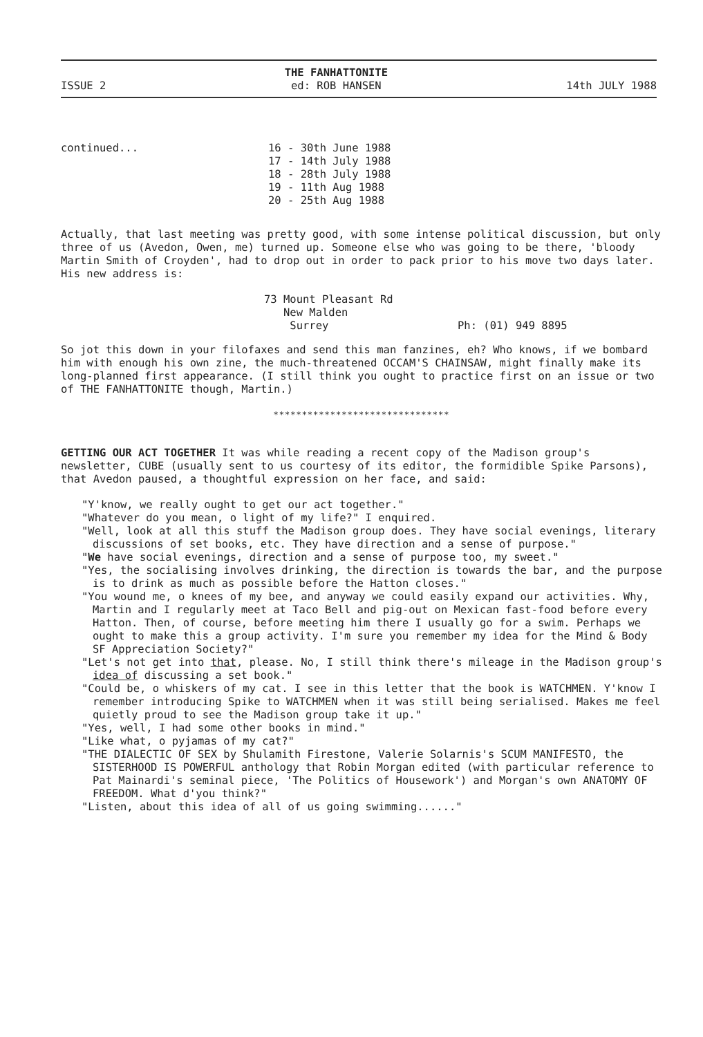ISSUE 2 THE FANHATTONITE
ed: ROB HANSEN 14th JULY 1988
continued... 16 - 30th June 1988
17 - 14th July 1988
18 - 28th July 1988
19 - 11th Aug 1988
20 - 25th Aug 1988
Actually, that last meeting was pretty good, with some intense political discussion, but only three of us (Avedon, Owen, me) turned up. Someone else who was going to be there, 'bloody Martin Smith of Croyden', had to drop out in order to pack prior to his move two days later. His new address is:
73 Mount Pleasant Rd
New Malden
Surrey
Ph: (01) 949 8895
So jot this down in your filofaxes and send this man fanzines, eh? Who knows, if we bombard him with enough his own zine, the much-threatened OCCAM'S CHAINSAW, might finally make its long-planned first appearance. (I still think you ought to practice first on an issue or two of THE FANHATTONITE though, Martin.)
*******************************
GETTING OUR ACT TOGETHER It was while reading a recent copy of the Madison group's newsletter, CUBE (usually sent to us courtesy of its editor, the formidible Spike Parsons), that Avedon paused, a thoughtful expression on her face, and said:
"Y'know, we really ought to get our act together."
"Whatever do you mean, o light of my life?" I enquired.
"Well, look at all this stuff the Madison group does. They have social evenings, literary discussions of set books, etc. They have direction and a sense of purpose."
"We have social evenings, direction and a sense of purpose too, my sweet."
"Yes, the socialising involves drinking, the direction is towards the bar, and the purpose is to drink as much as possible before the Hatton closes."
"You wound me, o knees of my bee, and anyway we could easily expand our activities. Why, Martin and I regularly meet at Taco Bell and pig-out on Mexican fast-food before every Hatton. Then, of course, before meeting him there I usually go for a swim. Perhaps we ought to make this a group activity. I'm sure you remember my idea for the Mind & Body SF Appreciation Society?"
"Let's not get into that, please. No, I still think there's mileage in the Madison group's idea of discussing a set book."
"Could be, o whiskers of my cat. I see in this letter that the book is WATCHMEN. Y'know I remember introducing Spike to WATCHMEN when it was still being serialised. Makes me feel quietly proud to see the Madison group take it up."
"Yes, well, I had some other books in mind."
"Like what, o pyjamas of my cat?"
"THE DIALECTIC OF SEX by Shulamith Firestone, Valerie Solarnis's SCUM MANIFESTO, the SISTERHOOD IS POWERFUL anthology that Robin Morgan edited (with particular reference to Pat Mainardi's seminal piece, 'The Politics of Housework') and Morgan's own ANATOMY OF FREEDOM. What d'you think?"
"Listen, about this idea of all of us going swimming......"